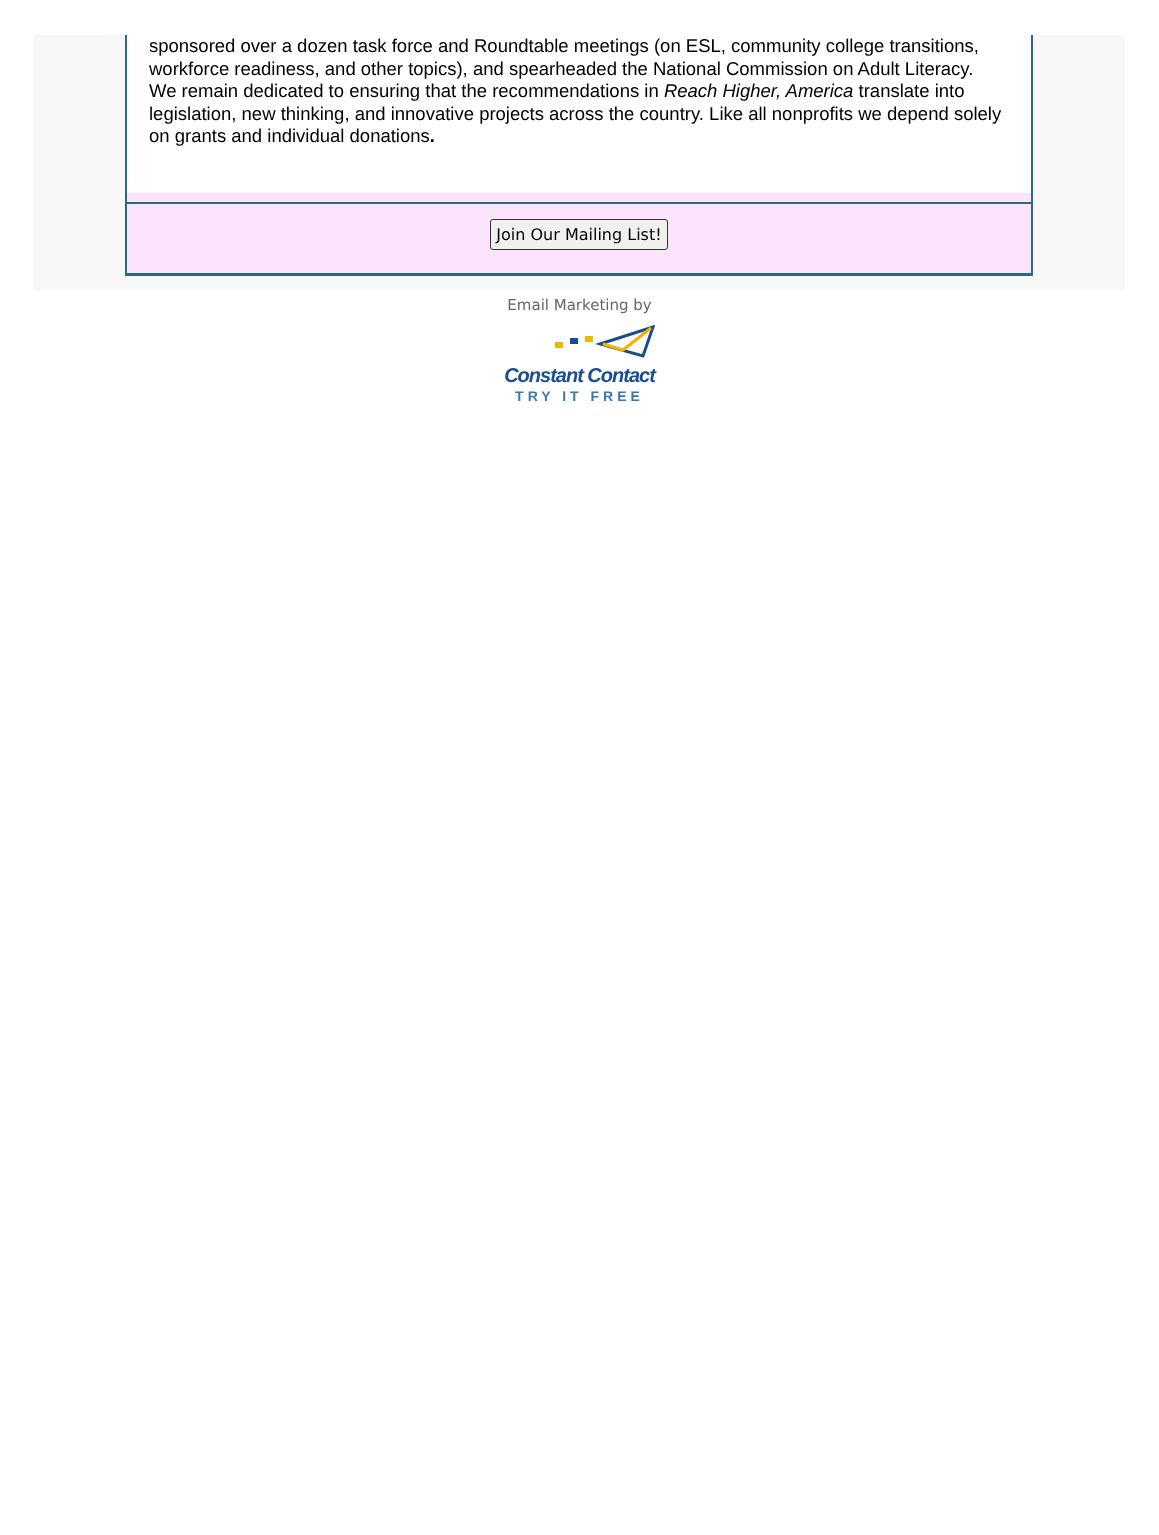sponsored over a dozen task force and Roundtable meetings (on ESL, community college transitions, workforce readiness, and other topics), and spearheaded the National Commission on Adult Literacy. We remain dedicated to ensuring that the recommendations in Reach Higher, America translate into legislation, new thinking, and innovative projects across the country. Like all nonprofits we depend solely on grants and individual donations.
Join Our Mailing List!
Email Marketing by
Constant Contact
TRY IT FREE